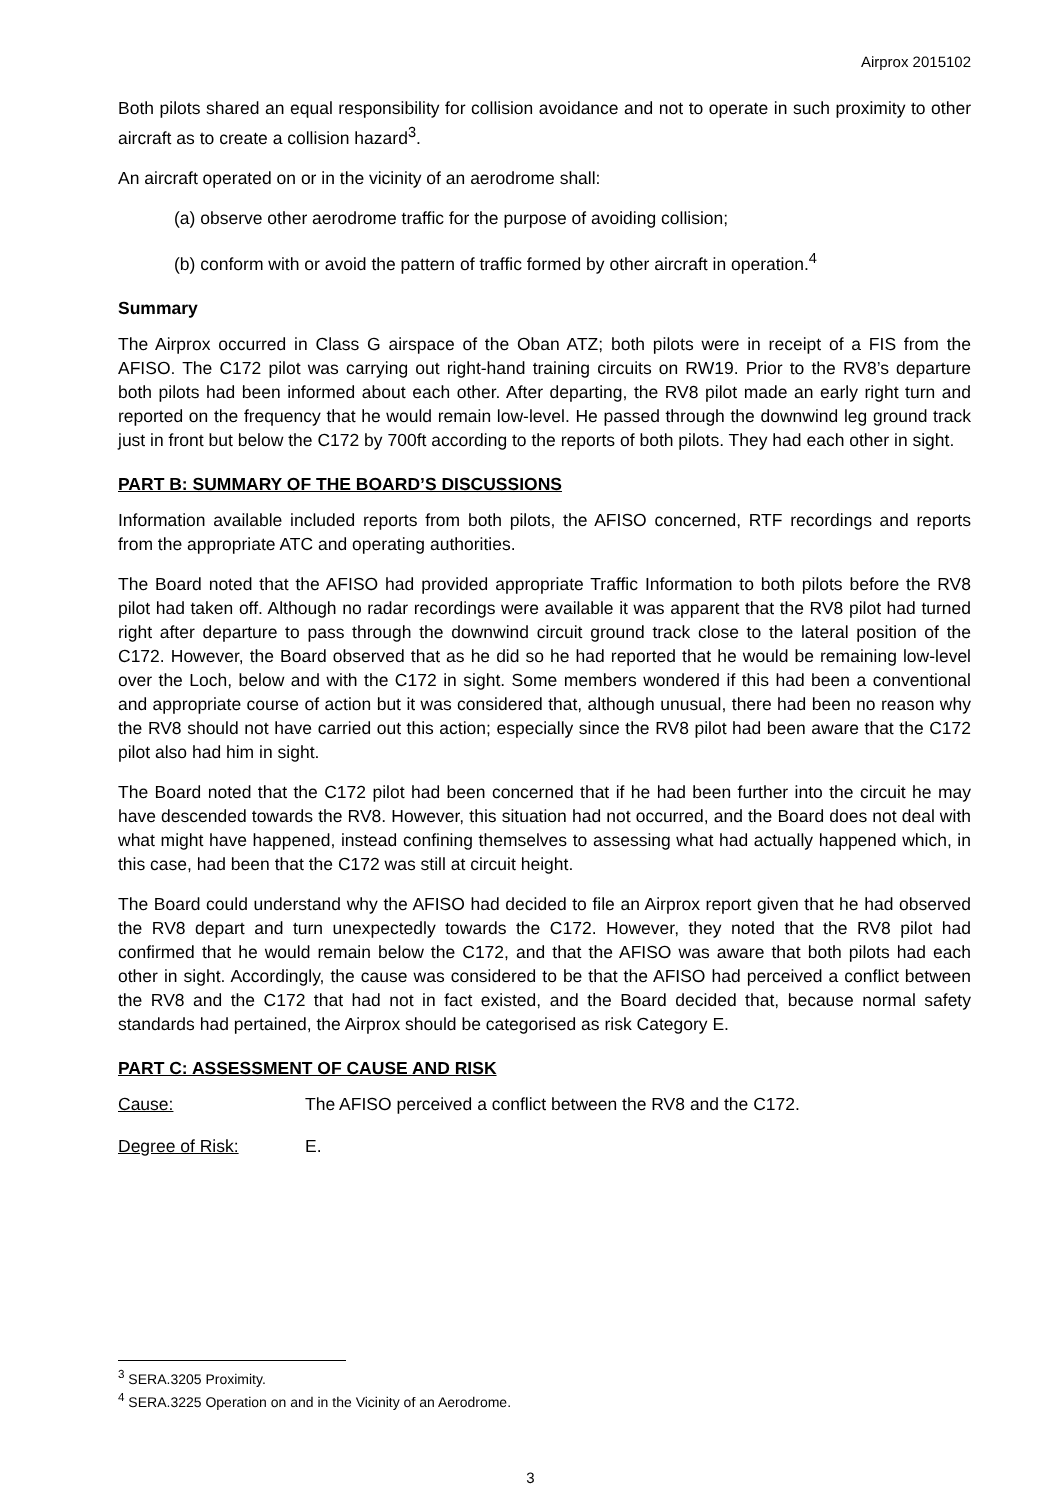Airprox 2015102
Both pilots shared an equal responsibility for collision avoidance and not to operate in such proximity to other aircraft as to create a collision hazard<sup>3</sup>.
An aircraft operated on or in the vicinity of an aerodrome shall:
(a) observe other aerodrome traffic for the purpose of avoiding collision;
(b) conform with or avoid the pattern of traffic formed by other aircraft in operation.<sup>4</sup>
Summary
The Airprox occurred in Class G airspace of the Oban ATZ; both pilots were in receipt of a FIS from the AFISO. The C172 pilot was carrying out right-hand training circuits on RW19. Prior to the RV8’s departure both pilots had been informed about each other. After departing, the RV8 pilot made an early right turn and reported on the frequency that he would remain low-level. He passed through the downwind leg ground track just in front but below the C172 by 700ft according to the reports of both pilots. They had each other in sight.
PART B: SUMMARY OF THE BOARD’S DISCUSSIONS
Information available included reports from both pilots, the AFISO concerned, RTF recordings and reports from the appropriate ATC and operating authorities.
The Board noted that the AFISO had provided appropriate Traffic Information to both pilots before the RV8 pilot had taken off. Although no radar recordings were available it was apparent that the RV8 pilot had turned right after departure to pass through the downwind circuit ground track close to the lateral position of the C172. However, the Board observed that as he did so he had reported that he would be remaining low-level over the Loch, below and with the C172 in sight. Some members wondered if this had been a conventional and appropriate course of action but it was considered that, although unusual, there had been no reason why the RV8 should not have carried out this action; especially since the RV8 pilot had been aware that the C172 pilot also had him in sight.
The Board noted that the C172 pilot had been concerned that if he had been further into the circuit he may have descended towards the RV8. However, this situation had not occurred, and the Board does not deal with what might have happened, instead confining themselves to assessing what had actually happened which, in this case, had been that the C172 was still at circuit height.
The Board could understand why the AFISO had decided to file an Airprox report given that he had observed the RV8 depart and turn unexpectedly towards the C172. However, they noted that the RV8 pilot had confirmed that he would remain below the C172, and that the AFISO was aware that both pilots had each other in sight. Accordingly, the cause was considered to be that the AFISO had perceived a conflict between the RV8 and the C172 that had not in fact existed, and the Board decided that, because normal safety standards had pertained, the Airprox should be categorised as risk Category E.
PART C: ASSESSMENT OF CAUSE AND RISK
Cause: The AFISO perceived a conflict between the RV8 and the C172.
Degree of Risk: E.
<sup>3</sup> SERA.3205 Proximity.
<sup>4</sup> SERA.3225 Operation on and in the Vicinity of an Aerodrome.
3